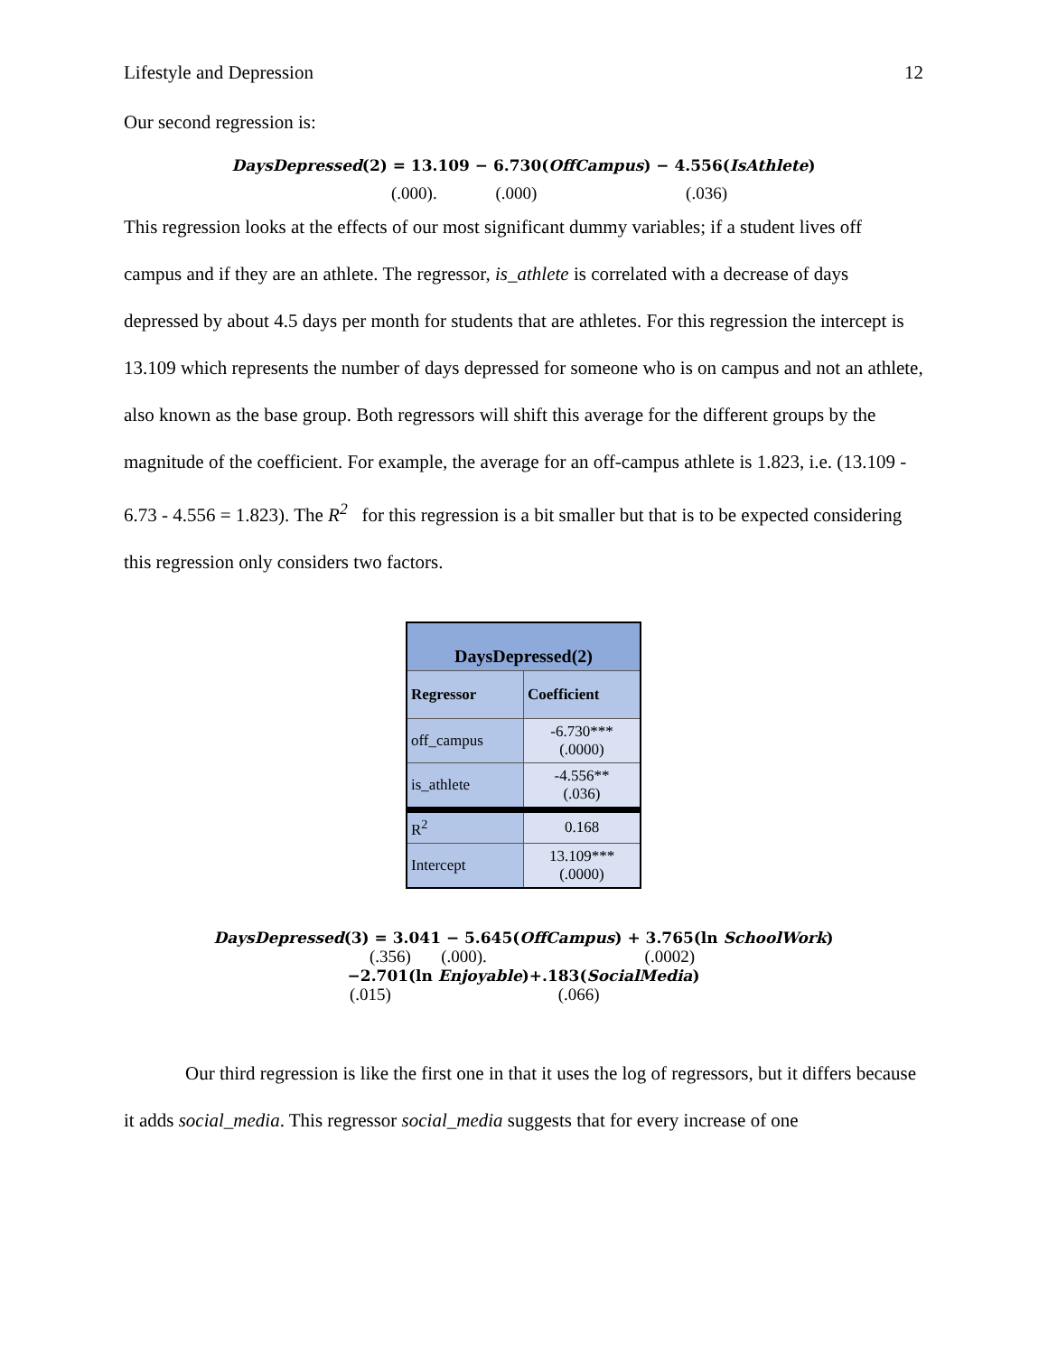Lifestyle and Depression 12
Our second regression is:
DaysDepressed(2) = 13.109 − 6.730(OffCampus) − 4.556(IsAthlete)
(.000). (.000) (.036)
This regression looks at the effects of our most significant dummy variables; if a student lives off campus and if they are an athlete. The regressor, is_athlete is correlated with a decrease of days depressed by about 4.5 days per month for students that are athletes. For this regression the intercept is 13.109 which represents the number of days depressed for someone who is on campus and not an athlete, also known as the base group. Both regressors will shift this average for the different groups by the magnitude of the coefficient. For example, the average for an off-campus athlete is 1.823, i.e. (13.109 - 6.73 - 4.556 = 1.823). The R<sup>2</sup> for this regression is a bit smaller but that is to be expected considering this regression only considers two factors.
| DaysDepressed(2) | |
| --- | --- |
| Regressor | Coefficient |
| off_campus | -6.730*** (.0000) |
| is_athlete | -4.556** (.036) |
| R<sup>2</sup> | 0.168 |
| Intercept | 13.109*** (.0000) |
DaysDepressed(3) = 3.041 − 5.645(OffCampus) + 3.765(ln SchoolWork)
(.356) (.000). (.0002)
−2.701(ln Enjoyable)+.183(SocialMedia)
(.015) (.066)
Our third regression is like the first one in that it uses the log of regressors, but it differs because it adds social_media. This regressor social_media suggests that for every increase of one